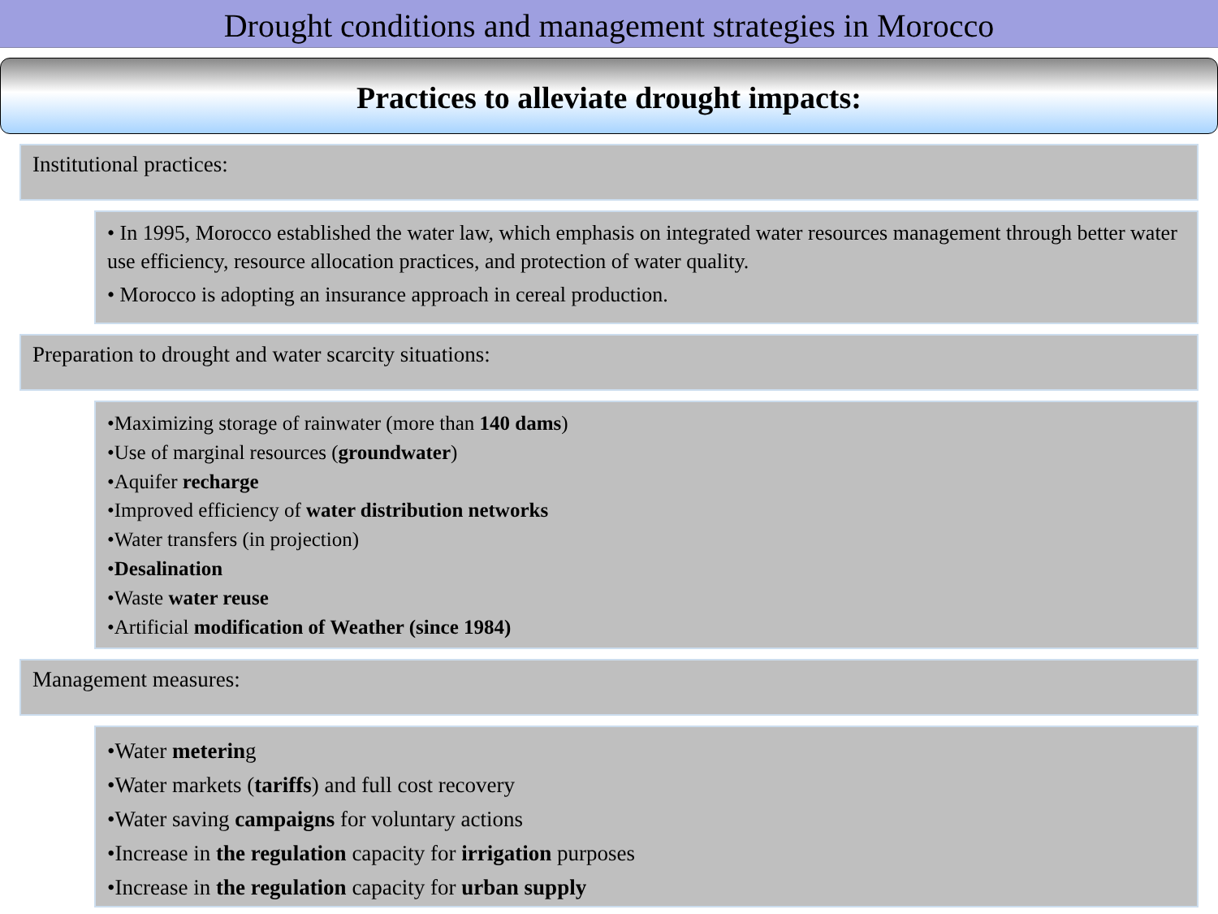Drought conditions and management strategies in Morocco
Practices to alleviate drought impacts:
Institutional practices:
• In 1995, Morocco established the water law, which emphasis on integrated water resources management through better water use efficiency, resource allocation practices, and protection of water quality.
• Morocco is adopting an insurance approach in cereal production.
Preparation to drought and water scarcity situations:
•Maximizing storage of rainwater (more than 140 dams)
•Use of marginal resources (groundwater)
•Aquifer recharge
•Improved efficiency of water distribution networks
•Water transfers (in projection)
•Desalination
•Waste water reuse
•Artificial modification of Weather (since 1984)
Management measures:
•Water metering
•Water markets (tariffs) and full cost recovery
•Water saving campaigns for voluntary actions
•Increase in the regulation capacity for irrigation purposes
•Increase in the regulation capacity for urban supply